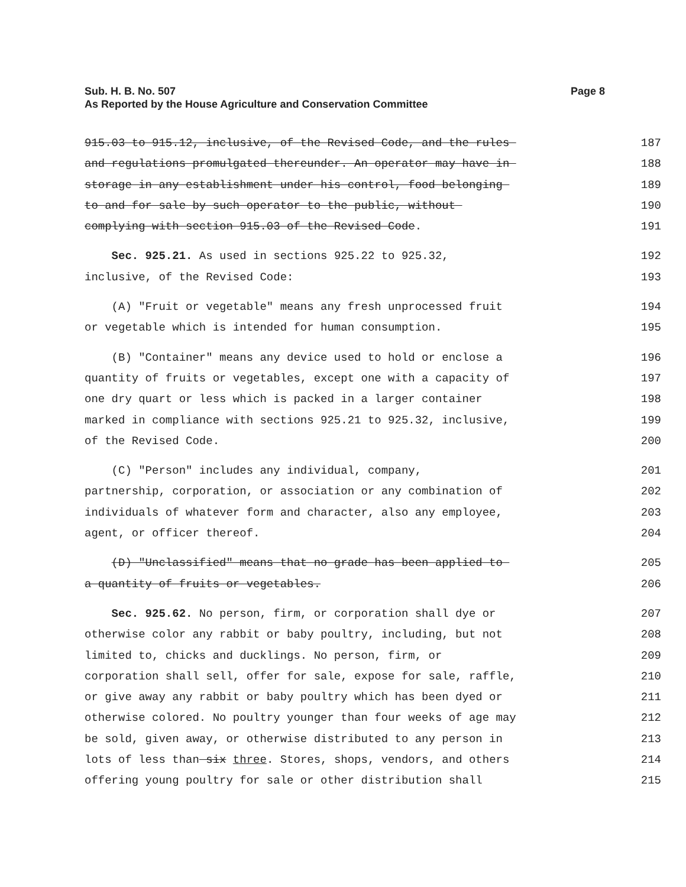Page 8 Sub. H. B. No. 507
As Reported by the House Agriculture and Conservation Committee
915.03 to 915.12, inclusive, of the Revised Code, and the rules
187
and regulations promulgated thereunder. An operator may have in
188
storage in any establishment under his control, food belonging
189
to and for sale by such operator to the public, without
190
complying with section 915.03 of the Revised Code.
191
Sec. 925.21. As used in sections 925.22 to 925.32,
192
inclusive, of the Revised Code:
193
(A) "Fruit or vegetable" means any fresh unprocessed fruit
194
or vegetable which is intended for human consumption.
195
(B) "Container" means any device used to hold or enclose a
196
quantity of fruits or vegetables, except one with a capacity of
197
one dry quart or less which is packed in a larger container
198
marked in compliance with sections 925.21 to 925.32, inclusive,
199
of the Revised Code.
200
(C) "Person" includes any individual, company,
201
partnership, corporation, or association or any combination of
202
individuals of whatever form and character, also any employee,
203
agent, or officer thereof.
204
(D) "Unclassified" means that no grade has been applied to
205
a quantity of fruits or vegetables.
206
Sec. 925.62. No person, firm, or corporation shall dye or
207
otherwise color any rabbit or baby poultry, including, but not
208
limited to, chicks and ducklings. No person, firm, or
209
corporation shall sell, offer for sale, expose for sale, raffle,
210
or give away any rabbit or baby poultry which has been dyed or
211
otherwise colored. No poultry younger than four weeks of age may
212
be sold, given away, or otherwise distributed to any person in
213
lots of less than six three. Stores, shops, vendors, and others
214
offering young poultry for sale or other distribution shall
215